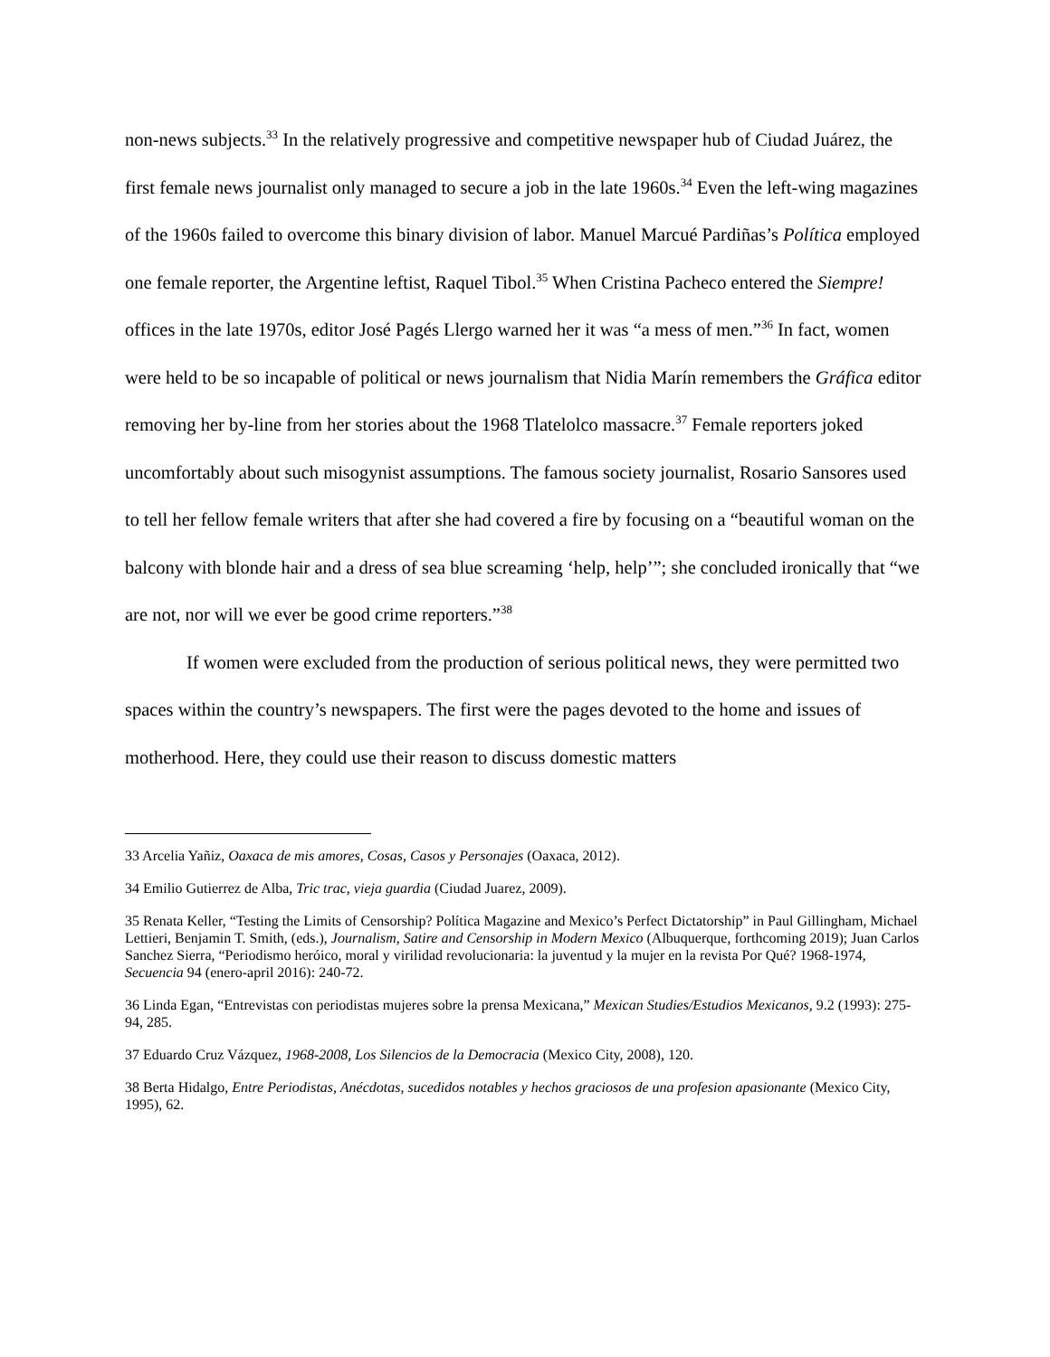non-news subjects.<sup>33</sup> In the relatively progressive and competitive newspaper hub of Ciudad Juárez, the first female news journalist only managed to secure a job in the late 1960s.<sup>34</sup> Even the left-wing magazines of the 1960s failed to overcome this binary division of labor. Manuel Marcué Pardiñas’s Política employed one female reporter, the Argentine leftist, Raquel Tibol.<sup>35</sup> When Cristina Pacheco entered the Siempre! offices in the late 1970s, editor José Pagés Llergo warned her it was “a mess of men.”<sup>36</sup> In fact, women were held to be so incapable of political or news journalism that Nidia Marín remembers the Gráfica editor removing her by-line from her stories about the 1968 Tlatelolco massacre.<sup>37</sup> Female reporters joked uncomfortably about such misogynist assumptions. The famous society journalist, Rosario Sansores used to tell her fellow female writers that after she had covered a fire by focusing on a “beautiful woman on the balcony with blonde hair and a dress of sea blue screaming ‘help, help’”; she concluded ironically that “we are not, nor will we ever be good crime reporters.”<sup>38</sup>
If women were excluded from the production of serious political news, they were permitted two spaces within the country’s newspapers. The first were the pages devoted to the home and issues of motherhood. Here, they could use their reason to discuss domestic matters
33 Arcelia Yañiz, Oaxaca de mis amores, Cosas, Casos y Personajes (Oaxaca, 2012).
34 Emilio Gutierrez de Alba, Tric trac, vieja guardia (Ciudad Juarez, 2009).
35 Renata Keller, “Testing the Limits of Censorship? Política Magazine and Mexico’s Perfect Dictatorship” in Paul Gillingham, Michael Lettieri, Benjamin T. Smith, (eds.), Journalism, Satire and Censorship in Modern Mexico (Albuquerque, forthcoming 2019); Juan Carlos Sanchez Sierra, “Periodismo heróico, moral y virilidad revolucionaria: la juventud y la mujer en la revista Por Qué? 1968-1974, Secuencia 94 (enero-april 2016): 240-72.
36 Linda Egan, “Entrevistas con periodistas mujeres sobre la prensa Mexicana,” Mexican Studies/Estudios Mexicanos, 9.2 (1993): 275-94, 285.
37 Eduardo Cruz Vázquez, 1968-2008, Los Silencios de la Democracia (Mexico City, 2008), 120.
38 Berta Hidalgo, Entre Periodistas, Anécdotas, sucedidos notables y hechos graciosos de una profesion apasionante (Mexico City, 1995), 62.